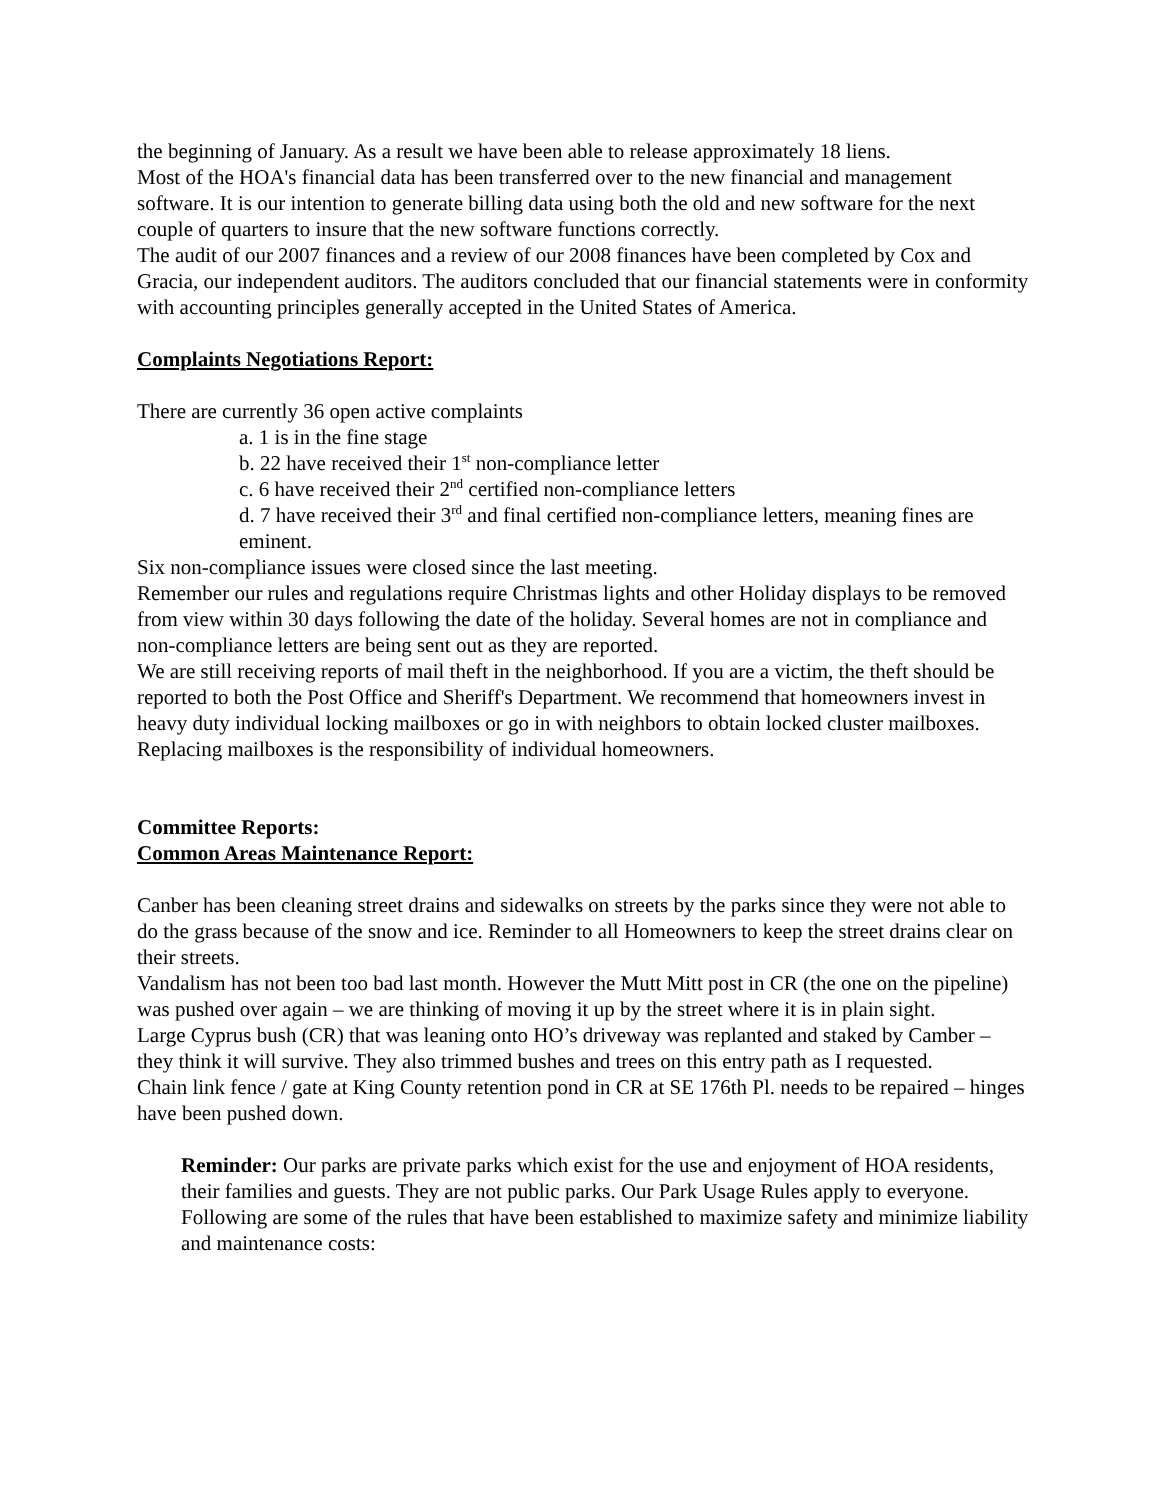the beginning of January. As a result we have been able to release approximately 18 liens.
Most of the HOA's financial data has been transferred over to the new financial and management software. It is our intention to generate billing data using both the old and new software for the next couple of quarters to insure that the new software functions correctly.
The audit of our 2007 finances and a review of our 2008 finances have been completed by Cox and Gracia, our independent auditors. The auditors concluded that our financial statements were in conformity with accounting principles generally accepted in the United States of America.
Complaints Negotiations Report:
There are currently 36 open active complaints
a. 1 is in the fine stage
b. 22 have received their 1<sup>st</sup> non-compliance letter
c. 6 have received their 2<sup>nd</sup> certified non-compliance letters
d. 7 have received their 3<sup>rd</sup> and final certified non-compliance letters, meaning fines are eminent.
Six non-compliance issues were closed since the last meeting.
Remember our rules and regulations require Christmas lights and other Holiday displays to be removed from view within 30 days following the date of the holiday. Several homes are not in compliance and non-compliance letters are being sent out as they are reported.
We are still receiving reports of mail theft in the neighborhood. If you are a victim, the theft should be reported to both the Post Office and Sheriff's Department. We recommend that homeowners invest in heavy duty individual locking mailboxes or go in with neighbors to obtain locked cluster mailboxes. Replacing mailboxes is the responsibility of individual homeowners.
Committee Reports:
Common Areas Maintenance Report:
Canber has been cleaning street drains and sidewalks on streets by the parks since they were not able to do the grass because of the snow and ice. Reminder to all Homeowners to keep the street drains clear on their streets.
Vandalism has not been too bad last month. However the Mutt Mitt post in CR (the one on the pipeline) was pushed over again – we are thinking of moving it up by the street where it is in plain sight.
Large Cyprus bush (CR) that was leaning onto HO’s driveway was replanted and staked by Camber – they think it will survive. They also trimmed bushes and trees on this entry path as I requested.
Chain link fence / gate at King County retention pond in CR at SE 176th Pl. needs to be repaired – hinges have been pushed down.
Reminder: Our parks are private parks which exist for the use and enjoyment of HOA residents, their families and guests. They are not public parks. Our Park Usage Rules apply to everyone. Following are some of the rules that have been established to maximize safety and minimize liability and maintenance costs: